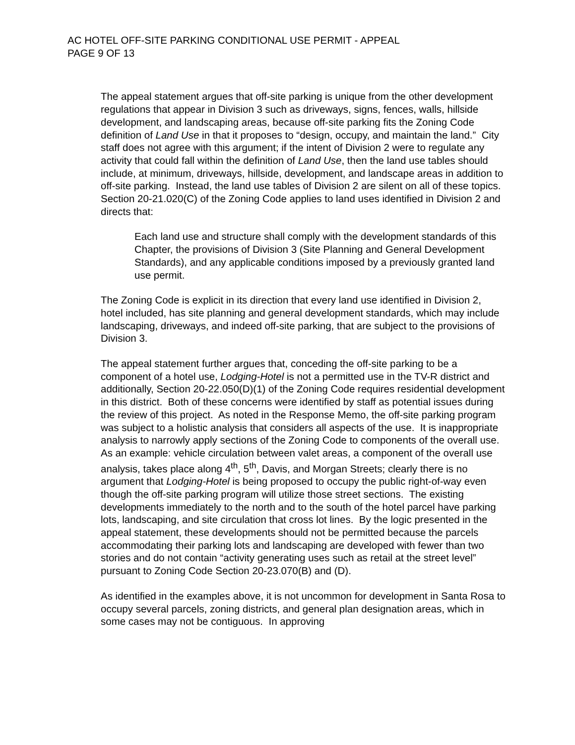AC HOTEL OFF-SITE PARKING CONDITIONAL USE PERMIT - APPEAL
PAGE 9 OF 13
The appeal statement argues that off-site parking is unique from the other development regulations that appear in Division 3 such as driveways, signs, fences, walls, hillside development, and landscaping areas, because off-site parking fits the Zoning Code definition of Land Use in that it proposes to “design, occupy, and maintain the land.” City staff does not agree with this argument; if the intent of Division 2 were to regulate any activity that could fall within the definition of Land Use, then the land use tables should include, at minimum, driveways, hillside, development, and landscape areas in addition to off-site parking. Instead, the land use tables of Division 2 are silent on all of these topics. Section 20-21.020(C) of the Zoning Code applies to land uses identified in Division 2 and directs that:
Each land use and structure shall comply with the development standards of this Chapter, the provisions of Division 3 (Site Planning and General Development Standards), and any applicable conditions imposed by a previously granted land use permit.
The Zoning Code is explicit in its direction that every land use identified in Division 2, hotel included, has site planning and general development standards, which may include landscaping, driveways, and indeed off-site parking, that are subject to the provisions of Division 3.
The appeal statement further argues that, conceding the off-site parking to be a component of a hotel use, Lodging-Hotel is not a permitted use in the TV-R district and additionally, Section 20-22.050(D)(1) of the Zoning Code requires residential development in this district. Both of these concerns were identified by staff as potential issues during the review of this project. As noted in the Response Memo, the off-site parking program was subject to a holistic analysis that considers all aspects of the use. It is inappropriate analysis to narrowly apply sections of the Zoning Code to components of the overall use. As an example: vehicle circulation between valet areas, a component of the overall use analysis, takes place along 4<sup>th</sup>, 5<sup>th</sup>, Davis, and Morgan Streets; clearly there is no argument that Lodging-Hotel is being proposed to occupy the public right-of-way even though the off-site parking program will utilize those street sections. The existing developments immediately to the north and to the south of the hotel parcel have parking lots, landscaping, and site circulation that cross lot lines. By the logic presented in the appeal statement, these developments should not be permitted because the parcels accommodating their parking lots and landscaping are developed with fewer than two stories and do not contain “activity generating uses such as retail at the street level” pursuant to Zoning Code Section 20-23.070(B) and (D).
As identified in the examples above, it is not uncommon for development in Santa Rosa to occupy several parcels, zoning districts, and general plan designation areas, which in some cases may not be contiguous. In approving